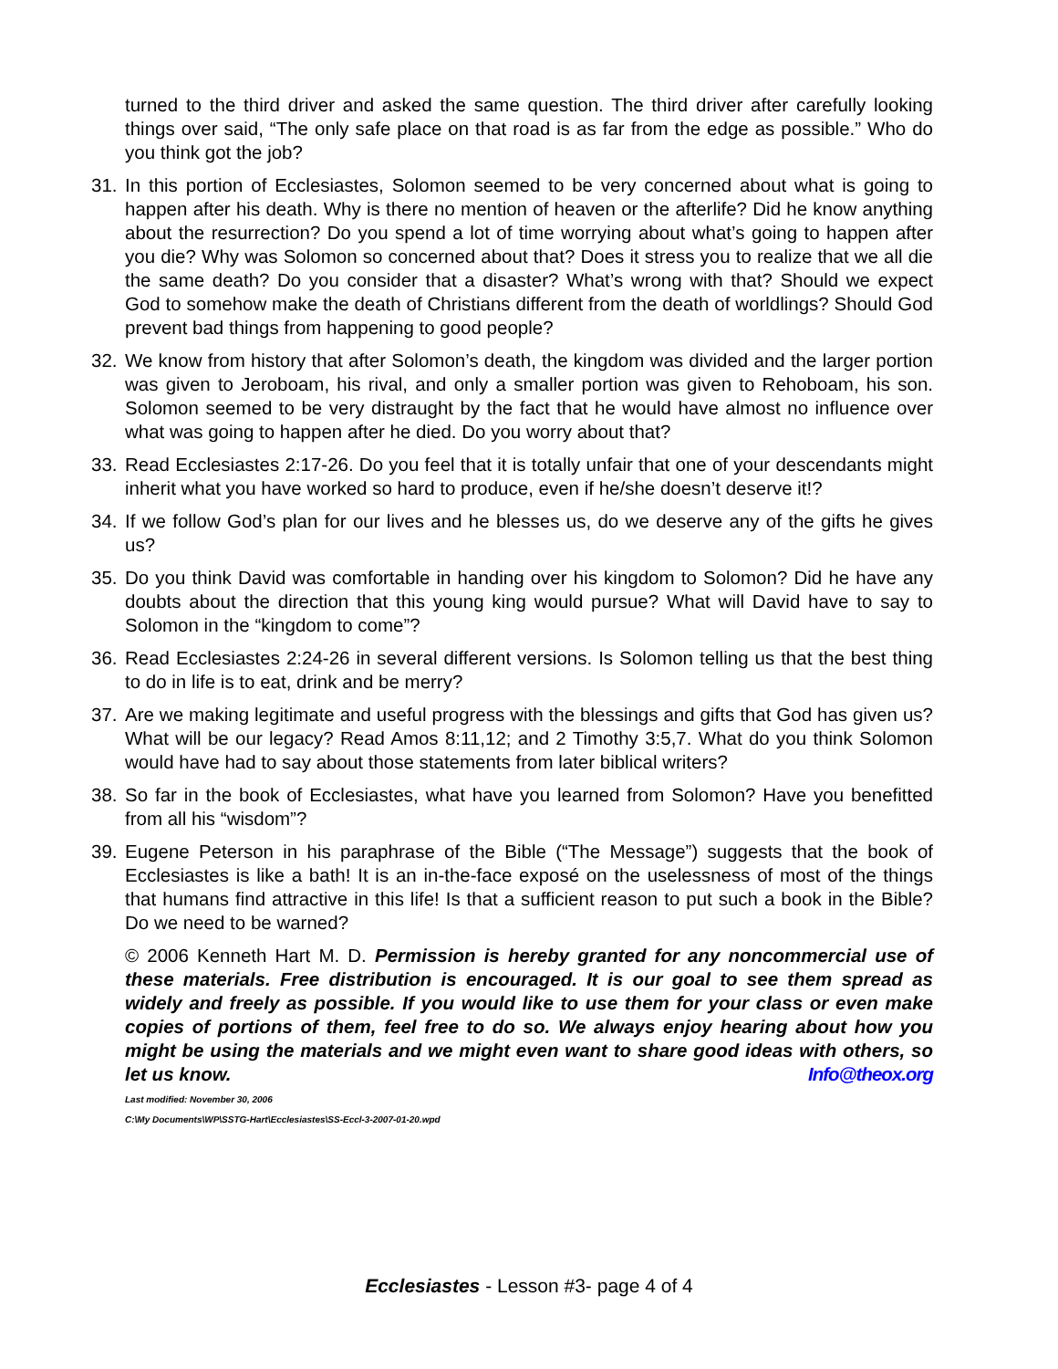turned to the third driver and asked the same question. The third driver after carefully looking things over said, “The only safe place on that road is as far from the edge as possible.” Who do you think got the job?
31. In this portion of Ecclesiastes, Solomon seemed to be very concerned about what is going to happen after his death. Why is there no mention of heaven or the afterlife? Did he know anything about the resurrection? Do you spend a lot of time worrying about what’s going to happen after you die? Why was Solomon so concerned about that? Does it stress you to realize that we all die the same death? Do you consider that a disaster? What’s wrong with that? Should we expect God to somehow make the death of Christians different from the death of worldlings? Should God prevent bad things from happening to good people?
32. We know from history that after Solomon’s death, the kingdom was divided and the larger portion was given to Jeroboam, his rival, and only a smaller portion was given to Rehoboam, his son. Solomon seemed to be very distraught by the fact that he would have almost no influence over what was going to happen after he died. Do you worry about that?
33. Read Ecclesiastes 2:17-26. Do you feel that it is totally unfair that one of your descendants might inherit what you have worked so hard to produce, even if he/she doesn’t deserve it!?
34. If we follow God’s plan for our lives and he blesses us, do we deserve any of the gifts he gives us?
35. Do you think David was comfortable in handing over his kingdom to Solomon? Did he have any doubts about the direction that this young king would pursue? What will David have to say to Solomon in the “kingdom to come”?
36. Read Ecclesiastes 2:24-26 in several different versions. Is Solomon telling us that the best thing to do in life is to eat, drink and be merry?
37. Are we making legitimate and useful progress with the blessings and gifts that God has given us? What will be our legacy? Read Amos 8:11,12; and 2 Timothy 3:5,7. What do you think Solomon would have had to say about those statements from later biblical writers?
38. So far in the book of Ecclesiastes, what have you learned from Solomon? Have you benefitted from all his “wisdom”?
39. Eugene Peterson in his paraphrase of the Bible (“The Message”) suggests that the book of Ecclesiastes is like a bath! It is an in-the-face exposé on the uselessness of most of the things that humans find attractive in this life! Is that a sufficient reason to put such a book in the Bible? Do we need to be warned?
© 2006 Kenneth Hart M. D. Permission is hereby granted for any noncommercial use of these materials. Free distribution is encouraged. It is our goal to see them spread as widely and freely as possible. If you would like to use them for your class or even make copies of portions of them, feel free to do so. We always enjoy hearing about how you might be using the materials and we might even want to share good ideas with others, so let us know. Info@theox.org
Last modified: November 30, 2006
C:\My Documents\WP\SSTG-Hart\Ecclesiastes\SS-Eccl-3-2007-01-20.wpd
Ecclesiastes - Lesson #3- page 4 of 4